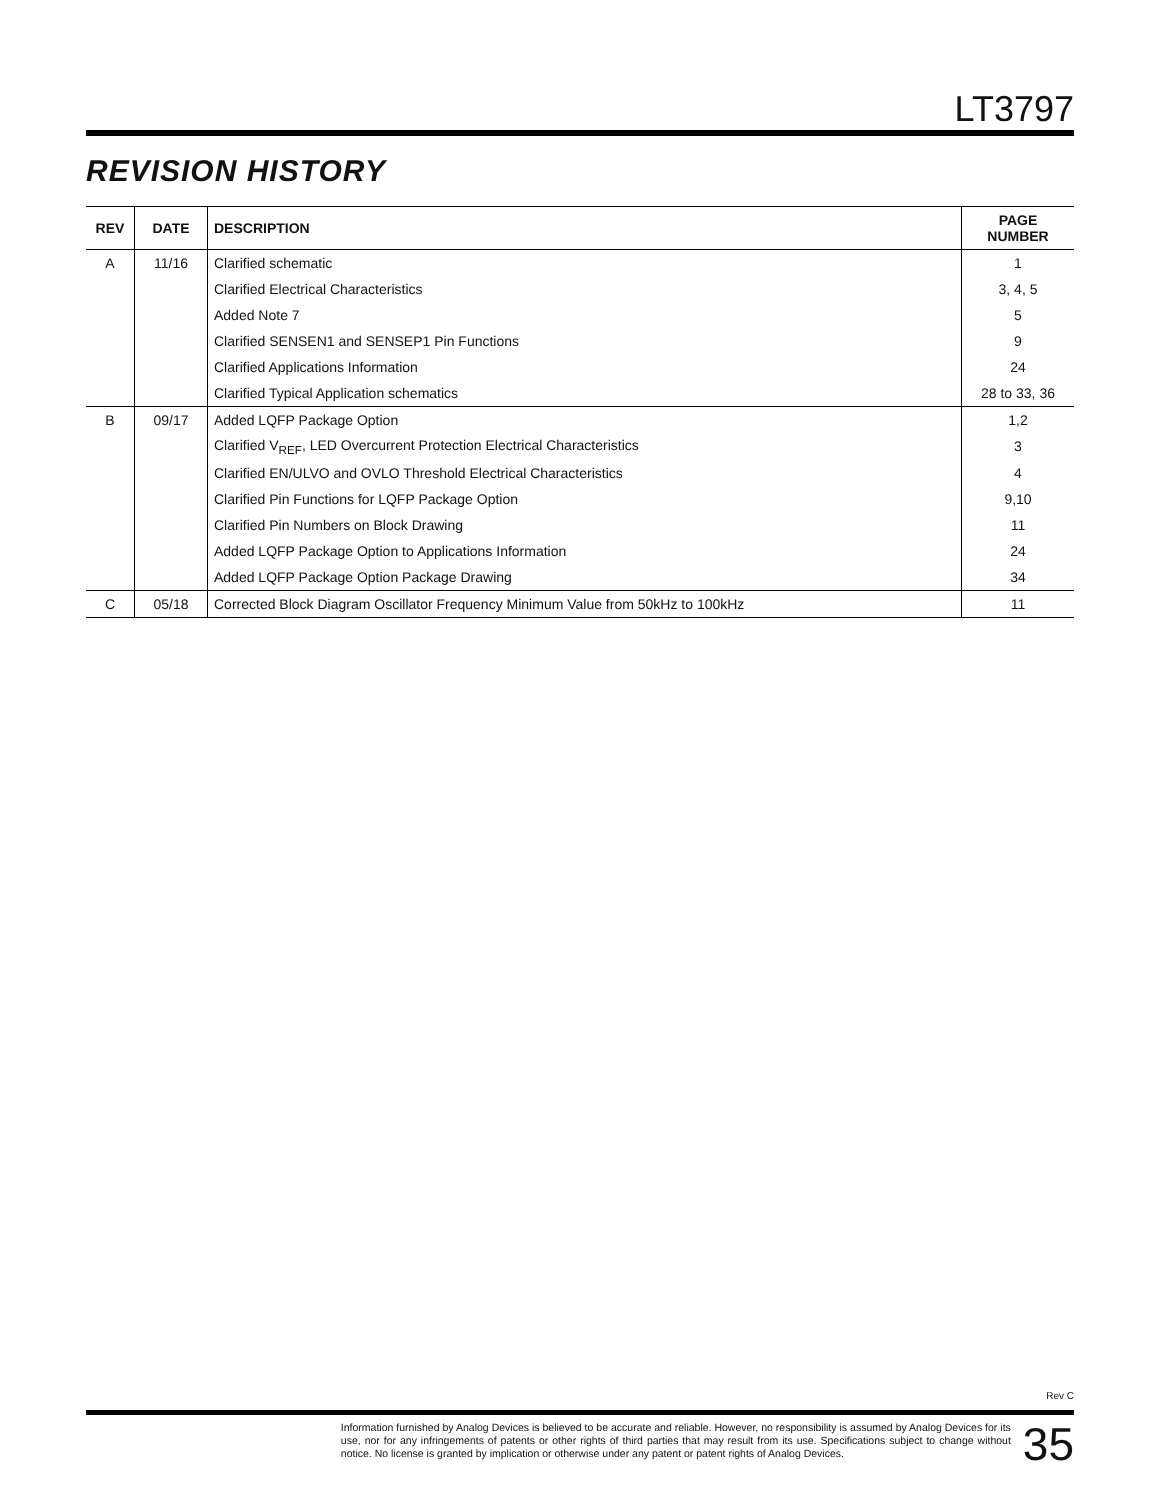LT3797
REVISION HISTORY
| REV | DATE | DESCRIPTION | PAGE NUMBER |
| --- | --- | --- | --- |
| A | 11/16 | Clarified schematic | 1 |
| | | Clarified Electrical Characteristics | 3, 4, 5 |
| | | Added Note 7 | 5 |
| | | Clarified SENSEN1 and SENSEP1 Pin Functions | 9 |
| | | Clarified Applications Information | 24 |
| | | Clarified Typical Application schematics | 28 to 33, 36 |
| B | 09/17 | Added LQFP Package Option | 1,2 |
| | | Clarified V<sub>REF</sub>, LED Overcurrent Protection Electrical Characteristics | 3 |
| | | Clarified EN/ULVO and OVLO Threshold Electrical Characteristics | 4 |
| | | Clarified Pin Functions for LQFP Package Option | 9,10 |
| | | Clarified Pin Numbers on Block Drawing | 11 |
| | | Added LQFP Package Option to Applications Information | 24 |
| | | Added LQFP Package Option Package Drawing | 34 |
| C | 05/18 | Corrected Block Diagram Oscillator Frequency Minimum Value from 50kHz to 100kHz | 11 |
Rev C
Information furnished by Analog Devices is believed to be accurate and reliable. However, no responsibility is assumed by Analog Devices for its use, nor for any infringements of patents or other rights of third parties that may result from its use. Specifications subject to change without notice. No license is granted by implication or otherwise under any patent or patent rights of Analog Devices.
35